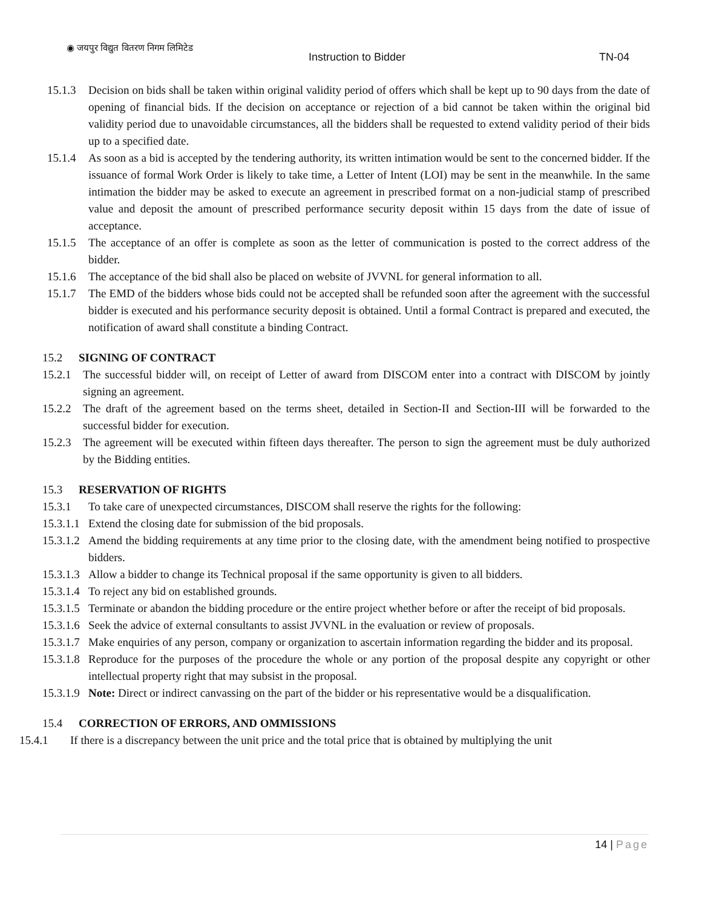◉ जयपुर विद्युत वितरण निगम लिमिटेड
Instruction to Bidder TN-04
15.1.3 Decision on bids shall be taken within original validity period of offers which shall be kept up to 90 days from the date of opening of financial bids. If the decision on acceptance or rejection of a bid cannot be taken within the original bid validity period due to unavoidable circumstances, all the bidders shall be requested to extend validity period of their bids up to a specified date.
15.1.4 As soon as a bid is accepted by the tendering authority, its written intimation would be sent to the concerned bidder. If the issuance of formal Work Order is likely to take time, a Letter of Intent (LOI) may be sent in the meanwhile. In the same intimation the bidder may be asked to execute an agreement in prescribed format on a non-judicial stamp of prescribed value and deposit the amount of prescribed performance security deposit within 15 days from the date of issue of acceptance.
15.1.5 The acceptance of an offer is complete as soon as the letter of communication is posted to the correct address of the bidder.
15.1.6 The acceptance of the bid shall also be placed on website of JVVNL for general information to all.
15.1.7 The EMD of the bidders whose bids could not be accepted shall be refunded soon after the agreement with the successful bidder is executed and his performance security deposit is obtained. Until a formal Contract is prepared and executed, the notification of award shall constitute a binding Contract.
15.2 SIGNING OF CONTRACT
15.2.1 The successful bidder will, on receipt of Letter of award from DISCOM enter into a contract with DISCOM by jointly signing an agreement.
15.2.2 The draft of the agreement based on the terms sheet, detailed in Section-II and Section-III will be forwarded to the successful bidder for execution.
15.2.3 The agreement will be executed within fifteen days thereafter. The person to sign the agreement must be duly authorized by the Bidding entities.
15.3 RESERVATION OF RIGHTS
15.3.1 To take care of unexpected circumstances, DISCOM shall reserve the rights for the following:
15.3.1.1 Extend the closing date for submission of the bid proposals.
15.3.1.2 Amend the bidding requirements at any time prior to the closing date, with the amendment being notified to prospective bidders.
15.3.1.3 Allow a bidder to change its Technical proposal if the same opportunity is given to all bidders.
15.3.1.4 To reject any bid on established grounds.
15.3.1.5 Terminate or abandon the bidding procedure or the entire project whether before or after the receipt of bid proposals.
15.3.1.6 Seek the advice of external consultants to assist JVVNL in the evaluation or review of proposals.
15.3.1.7 Make enquiries of any person, company or organization to ascertain information regarding the bidder and its proposal.
15.3.1.8 Reproduce for the purposes of the procedure the whole or any portion of the proposal despite any copyright or other intellectual property right that may subsist in the proposal.
15.3.1.9 Note: Direct or indirect canvassing on the part of the bidder or his representative would be a disqualification.
15.4 CORRECTION OF ERRORS, AND OMMISSIONS
15.4.1 If there is a discrepancy between the unit price and the total price that is obtained by multiplying the unit
14 | Page